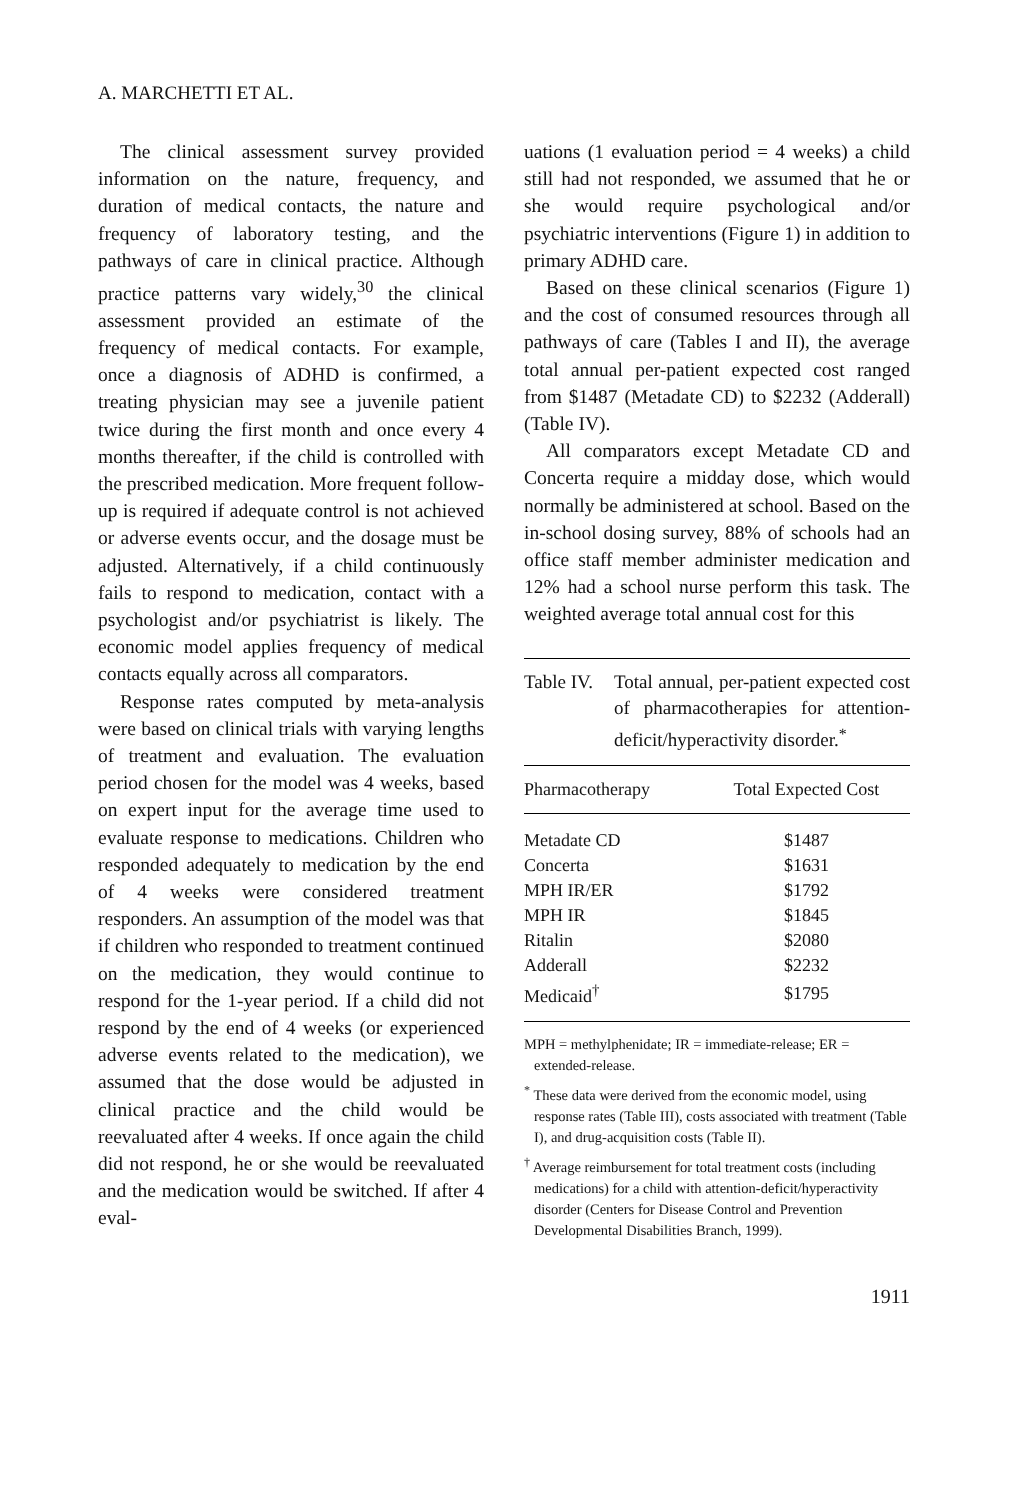A. MARCHETTI ET AL.
The clinical assessment survey provided information on the nature, frequency, and duration of medical contacts, the nature and frequency of laboratory testing, and the pathways of care in clinical practice. Although practice patterns vary widely,<sup>30</sup> the clinical assessment provided an estimate of the frequency of medical contacts. For example, once a diagnosis of ADHD is confirmed, a treating physician may see a juvenile patient twice during the first month and once every 4 months thereafter, if the child is controlled with the prescribed medication. More frequent follow-up is required if adequate control is not achieved or adverse events occur, and the dosage must be adjusted. Alternatively, if a child continuously fails to respond to medication, contact with a psychologist and/or psychiatrist is likely. The economic model applies frequency of medical contacts equally across all comparators.
Response rates computed by meta-analysis were based on clinical trials with varying lengths of treatment and evaluation. The evaluation period chosen for the model was 4 weeks, based on expert input for the average time used to evaluate response to medications. Children who responded adequately to medication by the end of 4 weeks were considered treatment responders. An assumption of the model was that if children who responded to treatment continued on the medication, they would continue to respond for the 1-year period. If a child did not respond by the end of 4 weeks (or experienced adverse events related to the medication), we assumed that the dose would be adjusted in clinical practice and the child would be reevaluated after 4 weeks. If once again the child did not respond, he or she would be reevaluated and the medication would be switched. If after 4 eval-
uations (1 evaluation period = 4 weeks) a child still had not responded, we assumed that he or she would require psychological and/or psychiatric interventions (Figure 1) in addition to primary ADHD care.
Based on these clinical scenarios (Figure 1) and the cost of consumed resources through all pathways of care (Tables I and II), the average total annual per-patient expected cost ranged from $1487 (Metadate CD) to $2232 (Adderall) (Table IV).
All comparators except Metadate CD and Concerta require a midday dose, which would normally be administered at school. Based on the in-school dosing survey, 88% of schools had an office staff member administer medication and 12% had a school nurse perform this task. The weighted average total annual cost for this
Table IV. Total annual, per-patient expected cost of pharmacotherapies for attention-deficit/hyperactivity disorder.<sup>*</sup>
| Pharmacotherapy | Total Expected Cost |
| --- | --- |
| Metadate CD | $1487 |
| Concerta | $1631 |
| MPH IR/ER | $1792 |
| MPH IR | $1845 |
| Ritalin | $2080 |
| Adderall | $2232 |
| Medicaid<sup>†</sup> | $1795 |
MPH = methylphenidate; IR = immediate-release; ER = extended-release.
<sup>*</sup> These data were derived from the economic model, using response rates (Table III), costs associated with treatment (Table I), and drug-acquisition costs (Table II).
<sup>†</sup> Average reimbursement for total treatment costs (including medications) for a child with attention-deficit/hyperactivity disorder (Centers for Disease Control and Prevention Developmental Disabilities Branch, 1999).
1911